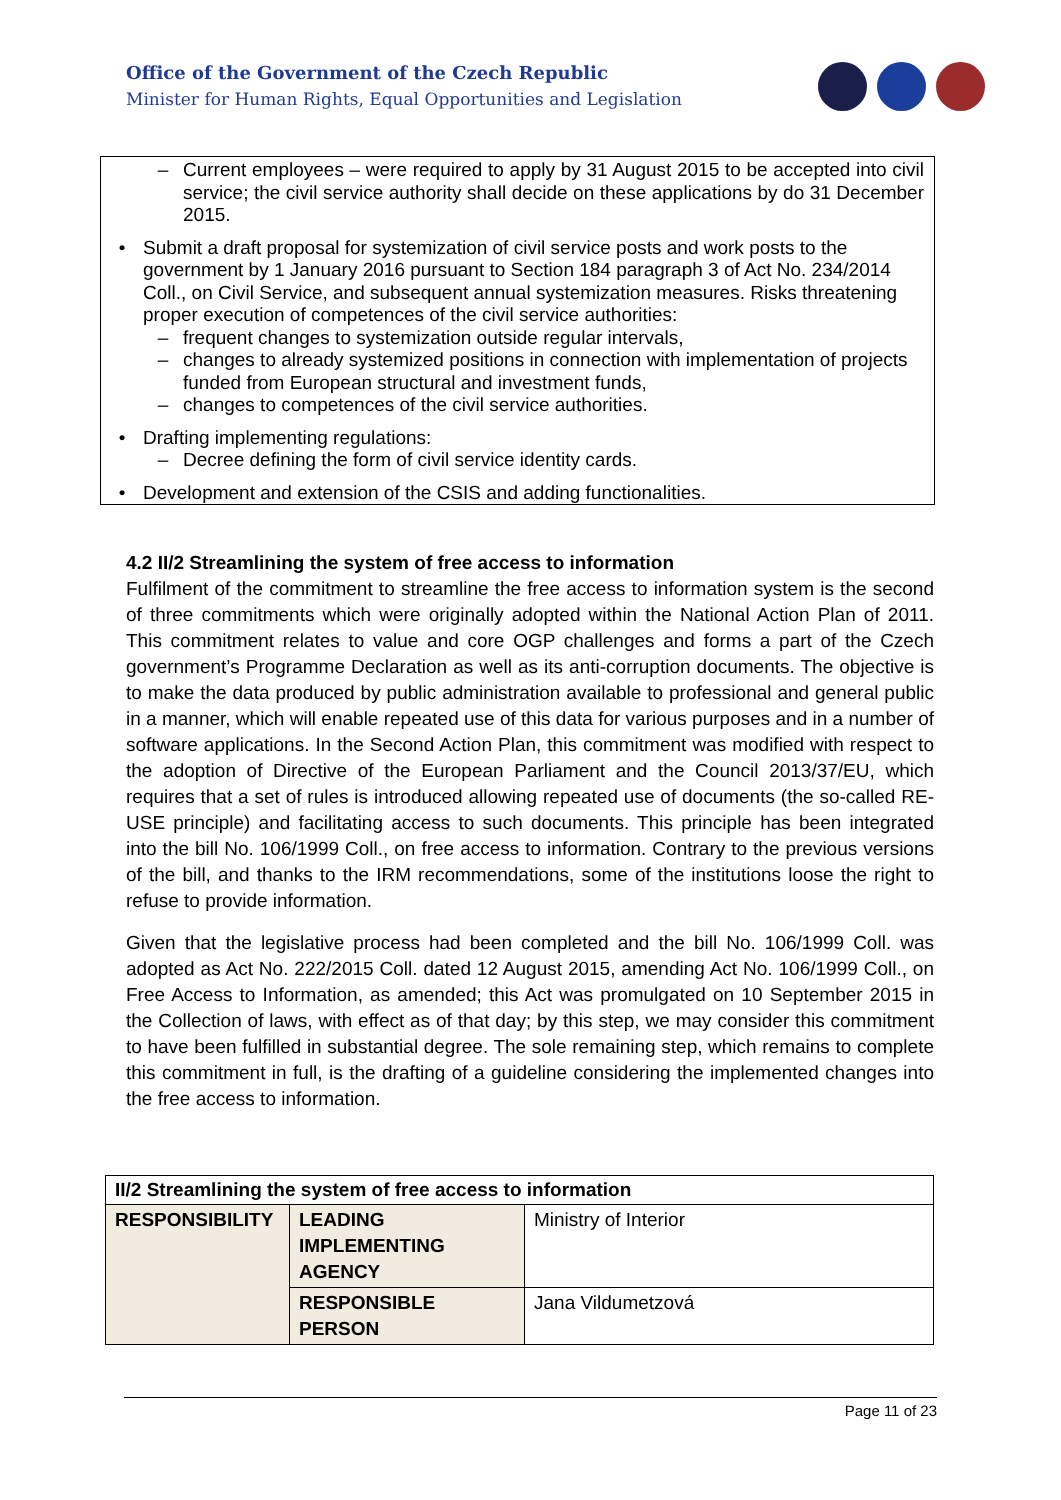Office of the Government of the Czech Republic
Minister for Human Rights, Equal Opportunities and Legislation
– Current employees – were required to apply by 31 August 2015 to be accepted into civil service; the civil service authority shall decide on these applications by do 31 December 2015.
• Submit a draft proposal for systemization of civil service posts and work posts to the government by 1 January 2016 pursuant to Section 184 paragraph 3 of Act No. 234/2014 Coll., on Civil Service, and subsequent annual systemization measures. Risks threatening proper execution of competences of the civil service authorities:
– frequent changes to systemization outside regular intervals,
– changes to already systemized positions in connection with implementation of projects funded from European structural and investment funds,
– changes to competences of the civil service authorities.
• Drafting implementing regulations:
– Decree defining the form of civil service identity cards.
• Development and extension of the CSIS and adding functionalities.
4.2 II/2 Streamlining the system of free access to information
Fulfilment of the commitment to streamline the free access to information system is the second of three commitments which were originally adopted within the National Action Plan of 2011. This commitment relates to value and core OGP challenges and forms a part of the Czech government’s Programme Declaration as well as its anti-corruption documents. The objective is to make the data produced by public administration available to professional and general public in a manner, which will enable repeated use of this data for various purposes and in a number of software applications. In the Second Action Plan, this commitment was modified with respect to the adoption of Directive of the European Parliament and the Council 2013/37/EU, which requires that a set of rules is introduced allowing repeated use of documents (the so-called RE-USE principle) and facilitating access to such documents. This principle has been integrated into the bill No. 106/1999 Coll., on free access to information. Contrary to the previous versions of the bill, and thanks to the IRM recommendations, some of the institutions loose the right to refuse to provide information.
Given that the legislative process had been completed and the bill No. 106/1999 Coll. was adopted as Act No. 222/2015 Coll. dated 12 August 2015, amending Act No. 106/1999 Coll., on Free Access to Information, as amended; this Act was promulgated on 10 September 2015 in the Collection of laws, with effect as of that day; by this step, we may consider this commitment to have been fulfilled in substantial degree. The sole remaining step, which remains to complete this commitment in full, is the drafting of a guideline considering the implemented changes into the free access to information.
| II/2 Streamlining the system of free access to information | | |
| --- | --- | --- |
| RESPONSIBILITY | LEADING IMPLEMENTING AGENCY | Ministry of Interior |
| | RESPONSIBLE PERSON | Jana Vildumetzová |
Page 11 of 23